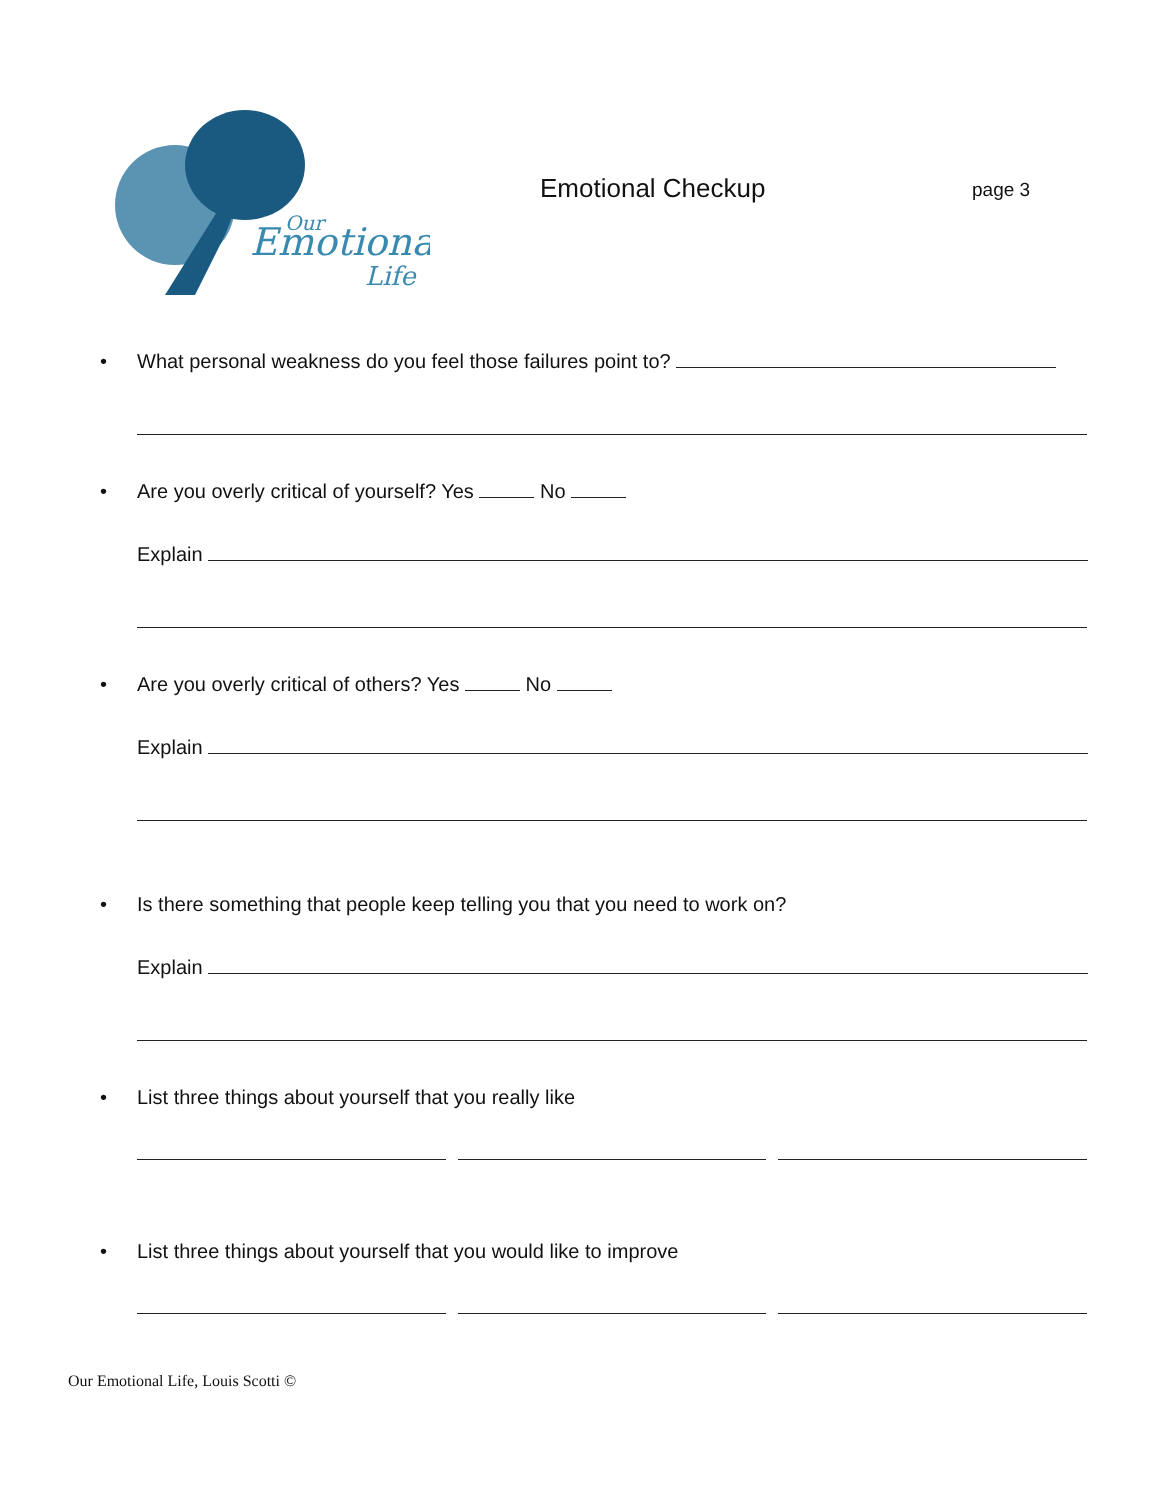Emotional
Our
Life
Emotional Checkup
page 3
• What personal weakness do you feel those failures point to?
• Are you overly critical of yourself? Yes No
Explain
• Are you overly critical of others? Yes No
Explain
• Is there something that people keep telling you that you need to work on?
Explain
• List three things about yourself that you really like
• List three things about yourself that you would like to improve
Our Emotional Life, Louis Scotti ©